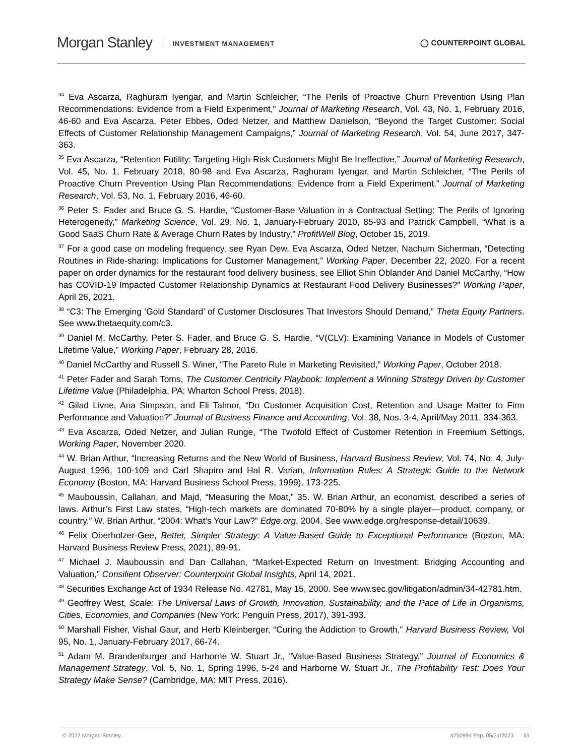Morgan Stanley INVESTMENT MANAGEMENT
◯ COUNTERPOINT GLOBAL
<sup>34</sup> Eva Ascarza, Raghuram Iyengar, and Martin Schleicher, “The Perils of Proactive Churn Prevention Using Plan Recommendations: Evidence from a Field Experiment,” Journal of Marketing Research, Vol. 43, No. 1, February 2016, 46-60 and Eva Ascarza, Peter Ebbes, Oded Netzer, and Matthew Danielson, “Beyond the Target Customer: Social Effects of Customer Relationship Management Campaigns,” Journal of Marketing Research, Vol. 54, June 2017, 347-363.
<sup>35</sup> Eva Ascarza, “Retention Futility: Targeting High-Risk Customers Might Be Ineffective,” Journal of Marketing Research, Vol. 45, No. 1, February 2018, 80-98 and Eva Ascarza, Raghuram Iyengar, and Martin Schleicher, “The Perils of Proactive Churn Prevention Using Plan Recommendations: Evidence from a Field Experiment,” Journal of Marketing Research, Vol. 53, No. 1, February 2016, 46-60.
<sup>36</sup> Peter S. Fader and Bruce G. S. Hardie, “Customer-Base Valuation in a Contractual Setting: The Perils of Ignoring Heterogeneity,” Marketing Science, Vol. 29, No. 1, January-February 2010, 85-93 and Patrick Campbell, “What is a Good SaaS Churn Rate & Average Churn Rates by Industry,” ProfitWell Blog, October 15, 2019.
<sup>37</sup> For a good case on modeling frequency, see Ryan Dew, Eva Ascarza, Oded Netzer, Nachum Sicherman, “Detecting Routines in Ride-sharing: Implications for Customer Management,” Working Paper, December 22, 2020. For a recent paper on order dynamics for the restaurant food delivery business, see Elliot Shin Oblander And Daniel McCarthy, “How has COVID-19 Impacted Customer Relationship Dynamics at Restaurant Food Delivery Businesses?” Working Paper, April 26, 2021.
<sup>38</sup> “C3: The Emerging ‘Gold Standard’ of Customer Disclosures That Investors Should Demand,” Theta Equity Partners. See www.thetaequity.com/c3.
<sup>39</sup> Daniel M. McCarthy, Peter S. Fader, and Bruce G. S. Hardie, “V(CLV): Examining Variance in Models of Customer Lifetime Value,” Working Paper, February 28, 2016.
<sup>40</sup> Daniel McCarthy and Russell S. Winer, “The Pareto Rule in Marketing Revisited,” Working Paper, October 2018.
<sup>41</sup> Peter Fader and Sarah Toms, The Customer Centricity Playbook: Implement a Winning Strategy Driven by Customer Lifetime Value (Philadelphia, PA: Wharton School Press, 2018).
<sup>42</sup> Gilad Livne, Ana Simpson, and Eli Talmor, “Do Customer Acquisition Cost, Retention and Usage Matter to Firm Performance and Valuation?” Journal of Business Finance and Accounting, Vol. 38, Nos. 3-4, April/May 2011, 334-363.
<sup>43</sup> Eva Ascarza, Oded Netzer, and Julian Runge, “The Twofold Effect of Customer Retention in Freemium Settings, Working Paper, November 2020.
<sup>44</sup> W. Brian Arthur, “Increasing Returns and the New World of Business, Harvard Business Review, Vol. 74, No. 4, July-August 1996, 100-109 and Carl Shapiro and Hal R. Varian, Information Rules: A Strategic Guide to the Network Economy (Boston, MA: Harvard Business School Press, 1999), 173-225.
<sup>45</sup> Mauboussin, Callahan, and Majd, “Measuring the Moat,” 35. W. Brian Arthur, an economist, described a series of laws. Arthur’s First Law states, “High-tech markets are dominated 70-80% by a single player—product, company, or country.” W. Brian Arthur, “2004: What’s Your Law?” Edge.org, 2004. See www.edge.org/response-detail/10639.
<sup>46</sup> Felix Oberholzer-Gee, Better, Simpler Strategy: A Value-Based Guide to Exceptional Performance (Boston, MA: Harvard Business Review Press, 2021), 89-91.
<sup>47</sup> Michael J. Mauboussin and Dan Callahan, “Market-Expected Return on Investment: Bridging Accounting and Valuation,” Consilient Observer: Counterpoint Global Insights, April 14, 2021.
<sup>48</sup> Securities Exchange Act of 1934 Release No. 42781, May 15, 2000. See www.sec.gov/litigation/admin/34-42781.htm.
<sup>49</sup> Geoffrey West, Scale: The Universal Laws of Growth, Innovation, Sustainability, and the Pace of Life in Organisms, Cities, Economies, and Companies (New York: Penguin Press, 2017), 391-393.
<sup>50</sup> Marshall Fisher, Vishal Gaur, and Herb Kleinberger, “Curing the Addiction to Growth,” Harvard Business Review, Vol 95, No. 1, January-February 2017, 66-74.
<sup>51</sup> Adam M. Brandenburger and Harborne W. Stuart Jr., “Value-Based Business Strategy,” Journal of Economics & Management Strategy, Vol. 5, No. 1, Spring 1996, 5-24 and Harborne W. Stuart Jr., The Profitability Test: Does Your Strategy Make Sense? (Cambridge, MA: MIT Press, 2016).
© 2022 Morgan Stanley. 4750994 Exp. 05/31/2023 33